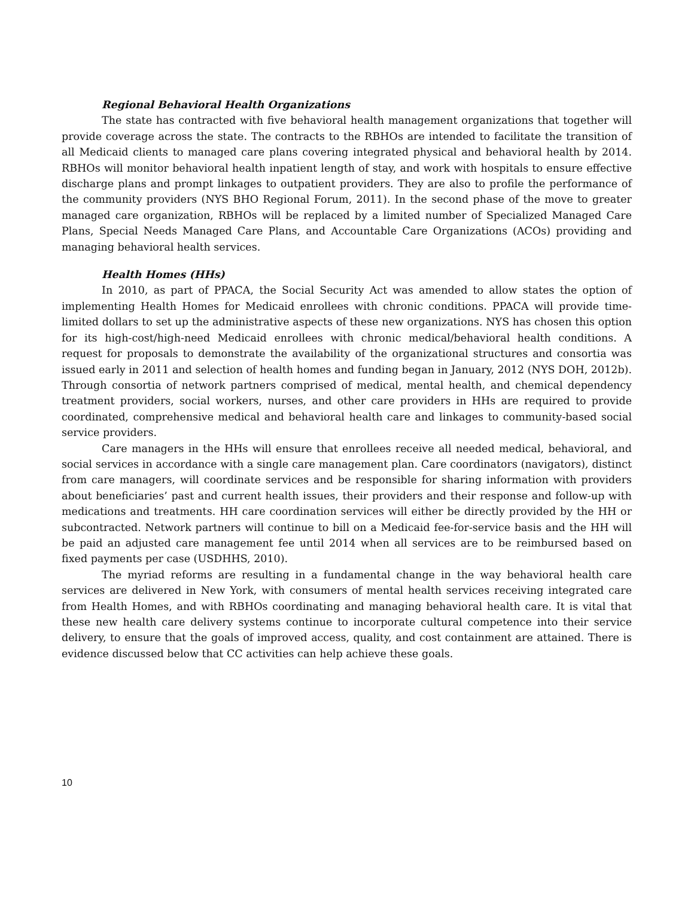Regional Behavioral Health Organizations
The state has contracted with five behavioral health management organizations that together will provide coverage across the state. The contracts to the RBHOs are intended to facilitate the transition of all Medicaid clients to managed care plans covering integrated physical and behavioral health by 2014. RBHOs will monitor behavioral health inpatient length of stay, and work with hospitals to ensure effective discharge plans and prompt linkages to outpatient providers. They are also to profile the performance of the community providers (NYS BHO Regional Forum, 2011). In the second phase of the move to greater managed care organization, RBHOs will be replaced by a limited number of Specialized Managed Care Plans, Special Needs Managed Care Plans, and Accountable Care Organizations (ACOs) providing and managing behavioral health services.
Health Homes (HHs)
In 2010, as part of PPACA, the Social Security Act was amended to allow states the option of implementing Health Homes for Medicaid enrollees with chronic conditions. PPACA will provide time-limited dollars to set up the administrative aspects of these new organizations. NYS has chosen this option for its high-cost/high-need Medicaid enrollees with chronic medical/behavioral health conditions. A request for proposals to demonstrate the availability of the organizational structures and consortia was issued early in 2011 and selection of health homes and funding began in January, 2012 (NYS DOH, 2012b). Through consortia of network partners comprised of medical, mental health, and chemical dependency treatment providers, social workers, nurses, and other care providers in HHs are required to provide coordinated, comprehensive medical and behavioral health care and linkages to community-based social service providers.
Care managers in the HHs will ensure that enrollees receive all needed medical, behavioral, and social services in accordance with a single care management plan. Care coordinators (navigators), distinct from care managers, will coordinate services and be responsible for sharing information with providers about beneficiaries’ past and current health issues, their providers and their response and follow-up with medications and treatments. HH care coordination services will either be directly provided by the HH or subcontracted. Network partners will continue to bill on a Medicaid fee-for-service basis and the HH will be paid an adjusted care management fee until 2014 when all services are to be reimbursed based on fixed payments per case (USDHHS, 2010).
The myriad reforms are resulting in a fundamental change in the way behavioral health care services are delivered in New York, with consumers of mental health services receiving integrated care from Health Homes, and with RBHOs coordinating and managing behavioral health care. It is vital that these new health care delivery systems continue to incorporate cultural competence into their service delivery, to ensure that the goals of improved access, quality, and cost containment are attained. There is evidence discussed below that CC activities can help achieve these goals.
10